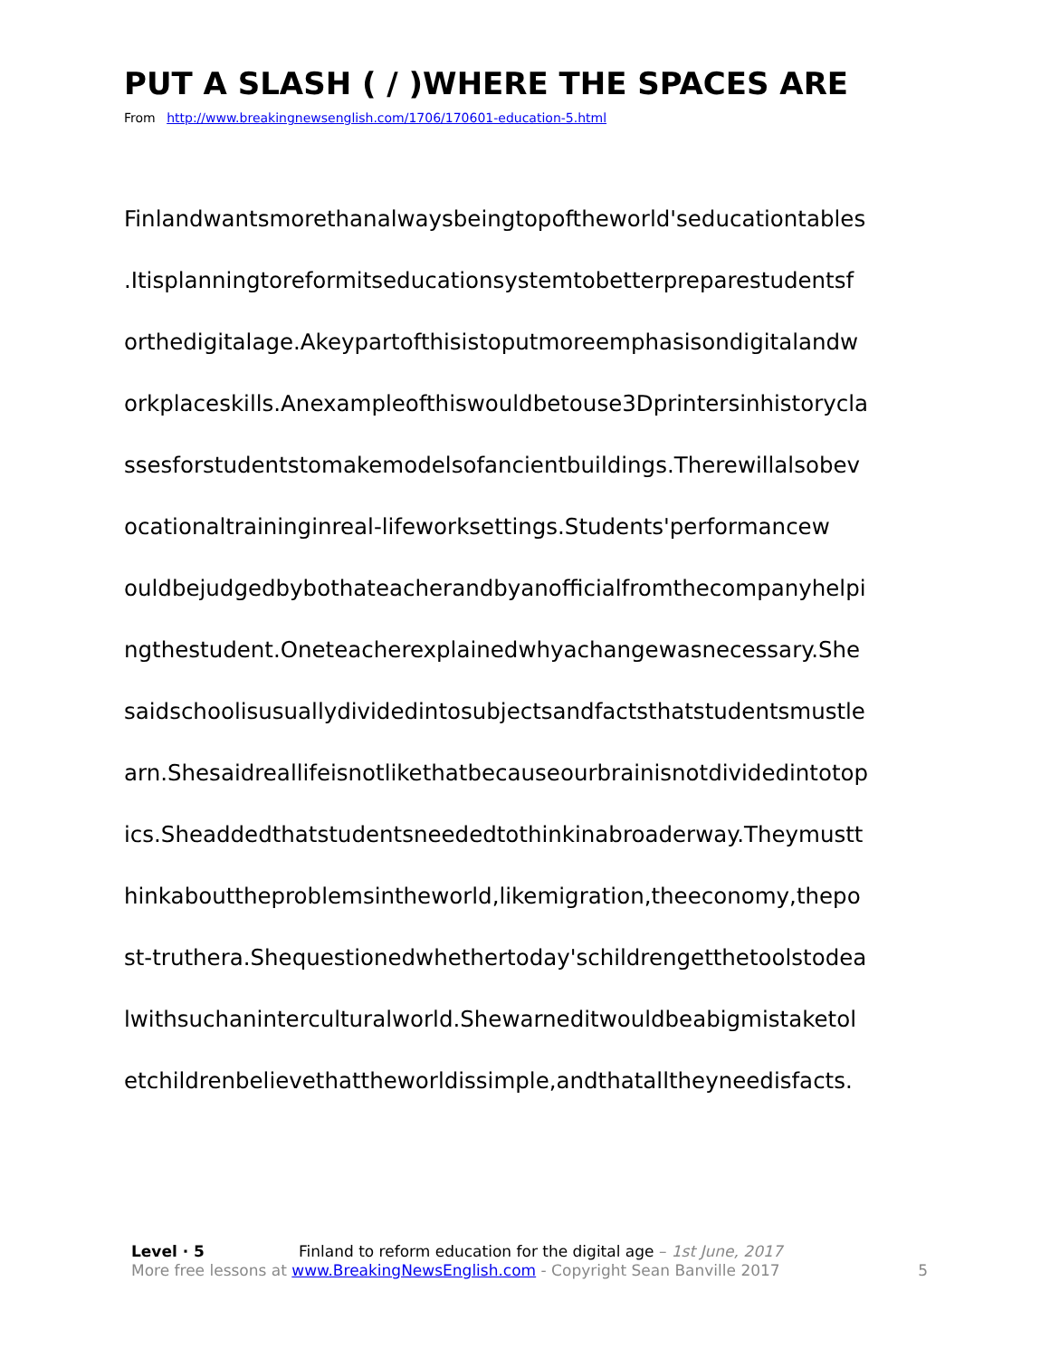PUT A SLASH ( / )WHERE THE SPACES ARE
From http://www.breakingnewsenglish.com/1706/170601-education-5.html
Finlandwantsmorethanalwaysbeingtopoftheworld'seducationtables
.Itisplanningtoreformitseducationsystemtobetterpreparestudentsf
orthedigitalage.Akeypartofthisistoputmoreemphasisondigitalandw
orkplaceskills.Anexampleofthiswouldbetouse3Dprintersinhistorycla
ssesforstudentstomakemodelsofancientbuildings.Therewillalsobev
ocationaltraininginreal-lifeworksettings.Students'performancew
ouldbejudgedbybothateacherandbyanofficialfromthecompanyhelpi
ngthestudent.Oneteacherexplainedwhyachangewasnecessary.She
saidschoolisusuallydividedintosubjectsandfactsthatstudentsmustle
arn.Shesaidreallifeisnotlikethatbecauseourbrainisnotdividedintotop
ics.Sheaddedthatstudentsneededtothinkinabroaderway.Theymustt
hinkabouttheproblemsintheworld,likemigration,theeconomy,thepo
st-truthera.Shequestionedwhethertoday'schildrengetthetoolstodea
lwithsuchaninterculturalworld.Shewarneditwouldbeabigmistaketol
etchildrenbelievethattheworldissimple,andthatalltheyneedisfacts.
Level · 5 Finland to reform education for the digital age – 1st June, 2017
More free lessons at www.BreakingNewsEnglish.com - Copyright Sean Banville 2017
5